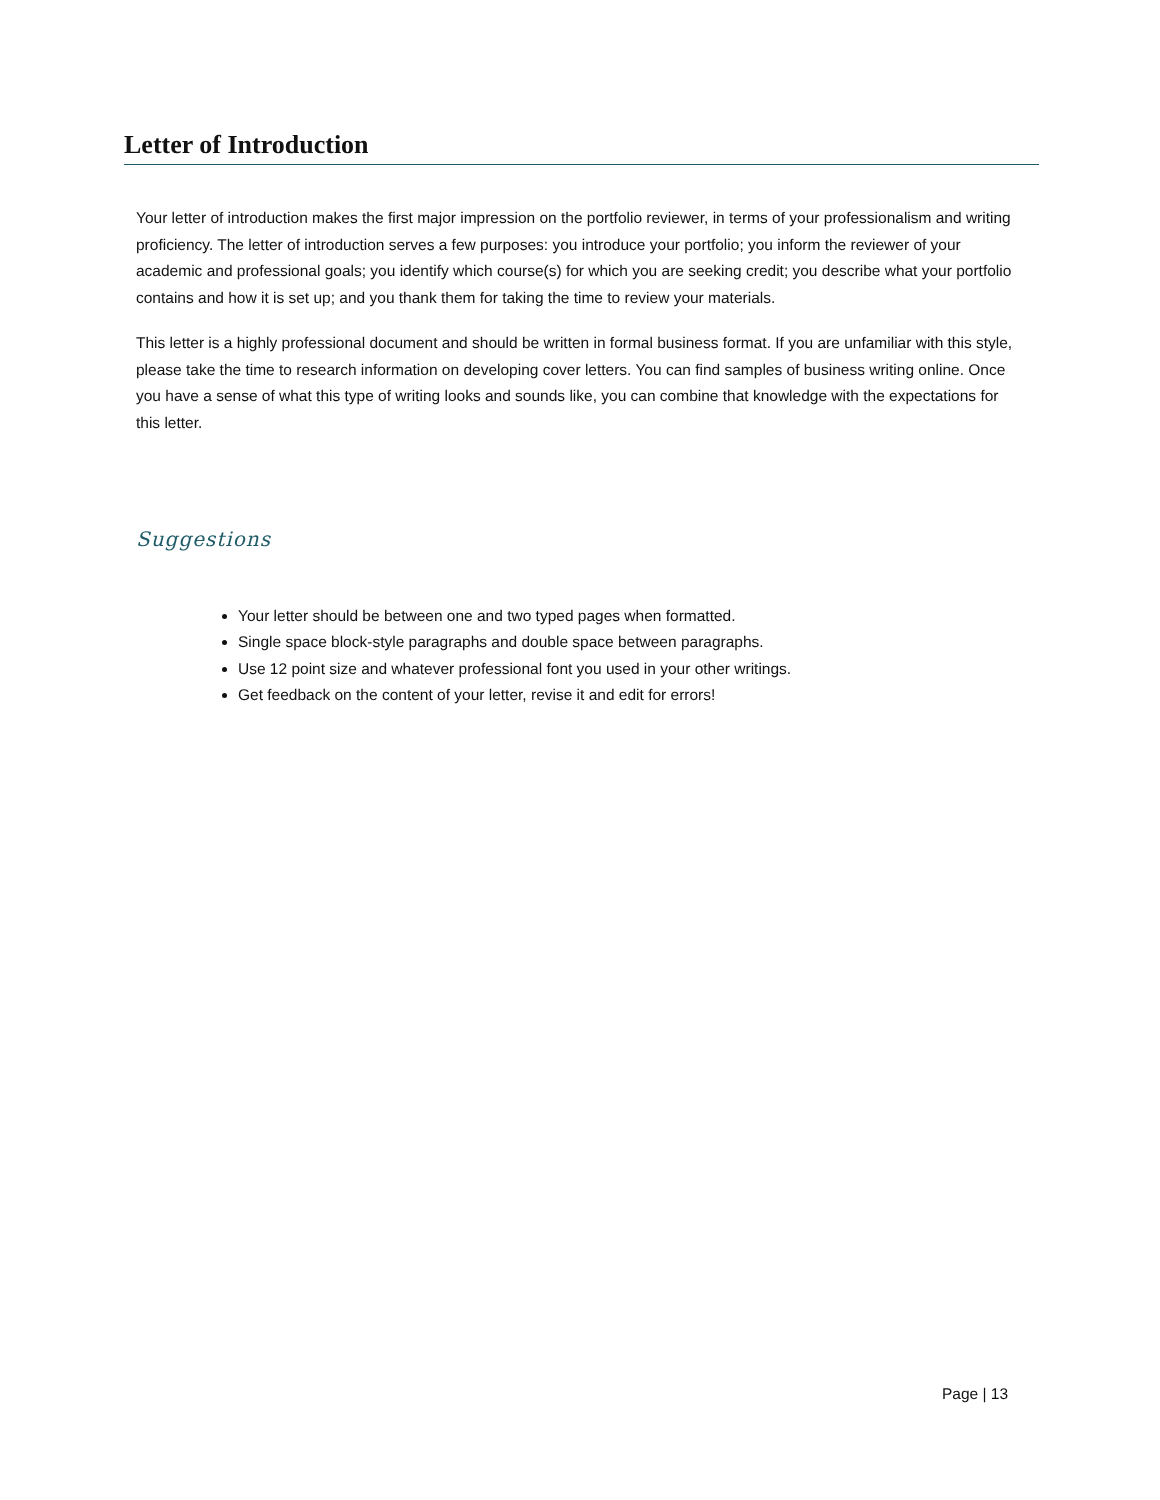Letter of Introduction
Your letter of introduction makes the first major impression on the portfolio reviewer, in terms of your professionalism and writing proficiency. The letter of introduction serves a few purposes: you introduce your portfolio; you inform the reviewer of your academic and professional goals; you identify which course(s) for which you are seeking credit; you describe what your portfolio contains and how it is set up; and you thank them for taking the time to review your materials.
This letter is a highly professional document and should be written in formal business format. If you are unfamiliar with this style, please take the time to research information on developing cover letters. You can find samples of business writing online. Once you have a sense of what this type of writing looks and sounds like, you can combine that knowledge with the expectations for this letter.
Suggestions
Your letter should be between one and two typed pages when formatted.
Single space block-style paragraphs and double space between paragraphs.
Use 12 point size and whatever professional font you used in your other writings.
Get feedback on the content of your letter, revise it and edit for errors!
Page | 13